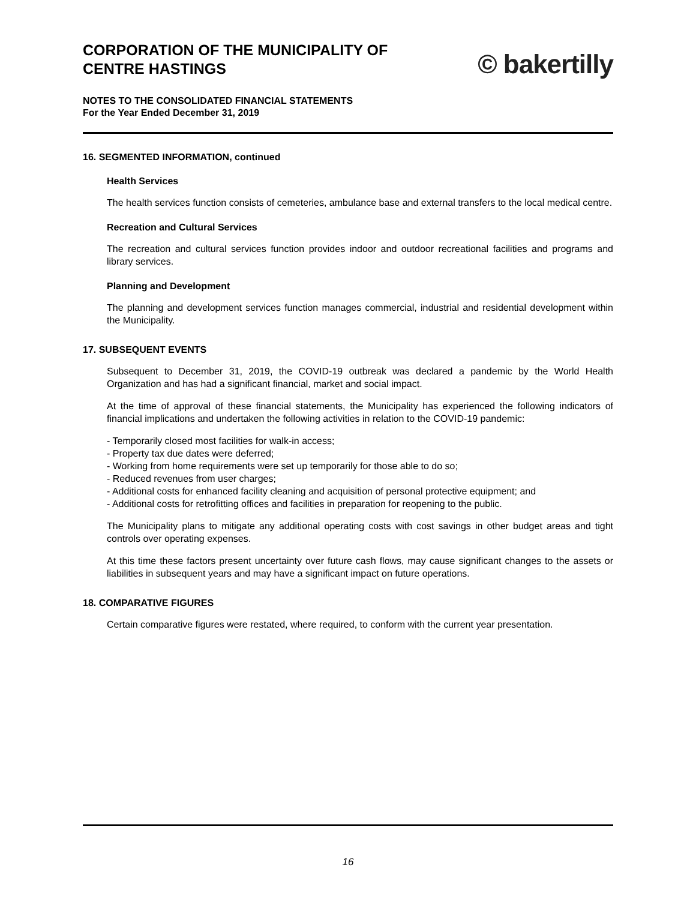CORPORATION OF THE MUNICIPALITY OF
CENTRE HASTINGS
© bakertilly
NOTES TO THE CONSOLIDATED FINANCIAL STATEMENTS
For the Year Ended December 31, 2019
16. SEGMENTED INFORMATION, continued
Health Services
The health services function consists of cemeteries, ambulance base and external transfers to the local medical centre.
Recreation and Cultural Services
The recreation and cultural services function provides indoor and outdoor recreational facilities and programs and library services.
Planning and Development
The planning and development services function manages commercial, industrial and residential development within the Municipality.
17. SUBSEQUENT EVENTS
Subsequent to December 31, 2019, the COVID-19 outbreak was declared a pandemic by the World Health Organization and has had a significant financial, market and social impact.
At the time of approval of these financial statements, the Municipality has experienced the following indicators of financial implications and undertaken the following activities in relation to the COVID-19 pandemic:
- Temporarily closed most facilities for walk-in access;
- Property tax due dates were deferred;
- Working from home requirements were set up temporarily for those able to do so;
- Reduced revenues from user charges;
- Additional costs for enhanced facility cleaning and acquisition of personal protective equipment; and
- Additional costs for retrofitting offices and facilities in preparation for reopening to the public.
The Municipality plans to mitigate any additional operating costs with cost savings in other budget areas and tight controls over operating expenses.
At this time these factors present uncertainty over future cash flows, may cause significant changes to the assets or liabilities in subsequent years and may have a significant impact on future operations.
18. COMPARATIVE FIGURES
Certain comparative figures were restated, where required, to conform with the current year presentation.
16